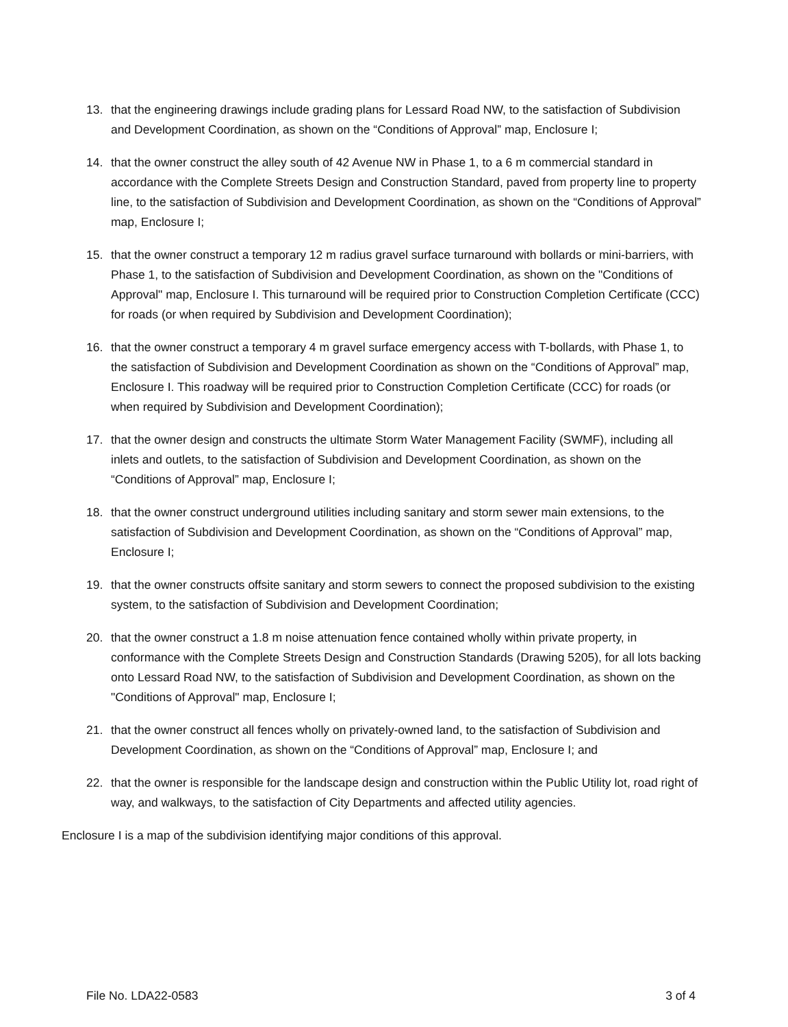13. that the engineering drawings include grading plans for Lessard Road NW, to the satisfaction of Subdivision and Development Coordination, as shown on the “Conditions of Approval” map, Enclosure I;
14. that the owner construct the alley south of 42 Avenue NW in Phase 1, to a 6 m commercial standard in accordance with the Complete Streets Design and Construction Standard, paved from property line to property line, to the satisfaction of Subdivision and Development Coordination, as shown on the “Conditions of Approval” map, Enclosure I;
15. that the owner construct a temporary 12 m radius gravel surface turnaround with bollards or mini-barriers, with Phase 1, to the satisfaction of Subdivision and Development Coordination, as shown on the "Conditions of Approval" map, Enclosure I. This turnaround will be required prior to Construction Completion Certificate (CCC) for roads (or when required by Subdivision and Development Coordination);
16. that the owner construct a temporary 4 m gravel surface emergency access with T-bollards, with Phase 1, to the satisfaction of Subdivision and Development Coordination as shown on the “Conditions of Approval” map, Enclosure I. This roadway will be required prior to Construction Completion Certificate (CCC) for roads (or when required by Subdivision and Development Coordination);
17. that the owner design and constructs the ultimate Storm Water Management Facility (SWMF), including all inlets and outlets, to the satisfaction of Subdivision and Development Coordination, as shown on the “Conditions of Approval” map, Enclosure I;
18. that the owner construct underground utilities including sanitary and storm sewer main extensions, to the satisfaction of Subdivision and Development Coordination, as shown on the “Conditions of Approval” map, Enclosure I;
19. that the owner constructs offsite sanitary and storm sewers to connect the proposed subdivision to the existing system, to the satisfaction of Subdivision and Development Coordination;
20. that the owner construct a 1.8 m noise attenuation fence contained wholly within private property, in conformance with the Complete Streets Design and Construction Standards (Drawing 5205), for all lots backing onto Lessard Road NW, to the satisfaction of Subdivision and Development Coordination, as shown on the "Conditions of Approval" map, Enclosure I;
21. that the owner construct all fences wholly on privately-owned land, to the satisfaction of Subdivision and Development Coordination, as shown on the “Conditions of Approval” map, Enclosure I; and
22. that the owner is responsible for the landscape design and construction within the Public Utility lot, road right of way, and walkways, to the satisfaction of City Departments and affected utility agencies.
Enclosure I is a map of the subdivision identifying major conditions of this approval.
File No. LDA22-0583 3 of 4